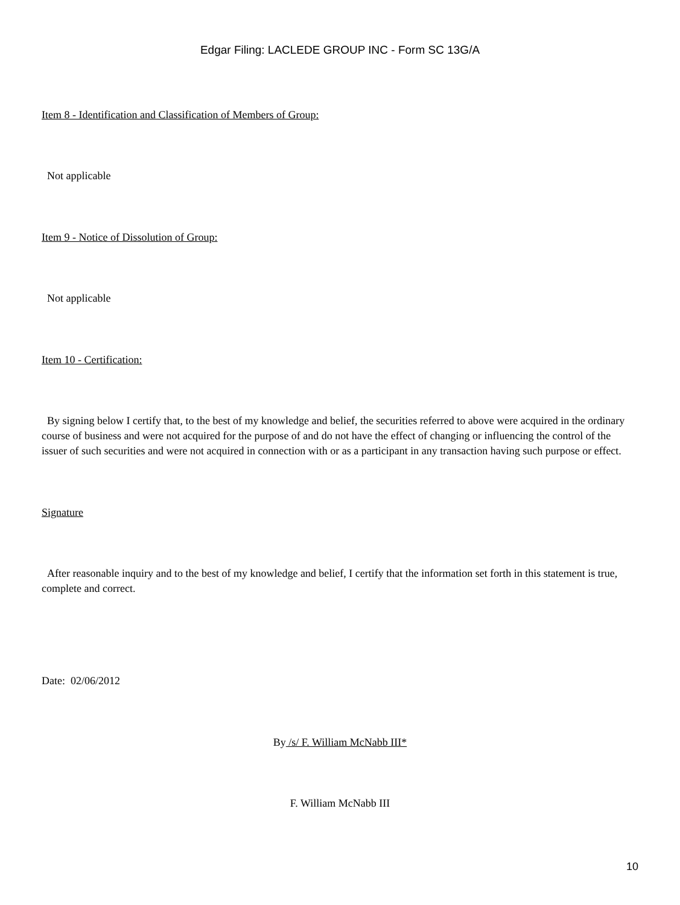Edgar Filing: LACLEDE GROUP INC - Form SC 13G/A
Item 8 - Identification and Classification of Members of Group:
Not applicable
Item 9 - Notice of Dissolution of Group:
Not applicable
Item 10 - Certification:
By signing below I certify that, to the best of my knowledge and belief, the securities referred to above were acquired in the ordinary course of business and were not acquired for the purpose of and do not have the effect of changing or influencing the control of the issuer of such securities and were not acquired in connection with or as a participant in any transaction having such purpose or effect.
Signature
After reasonable inquiry and to the best of my knowledge and belief, I certify that the information set forth in this statement is true, complete and correct.
Date: 02/06/2012
By /s/ F. William McNabb III*
F. William McNabb III
10